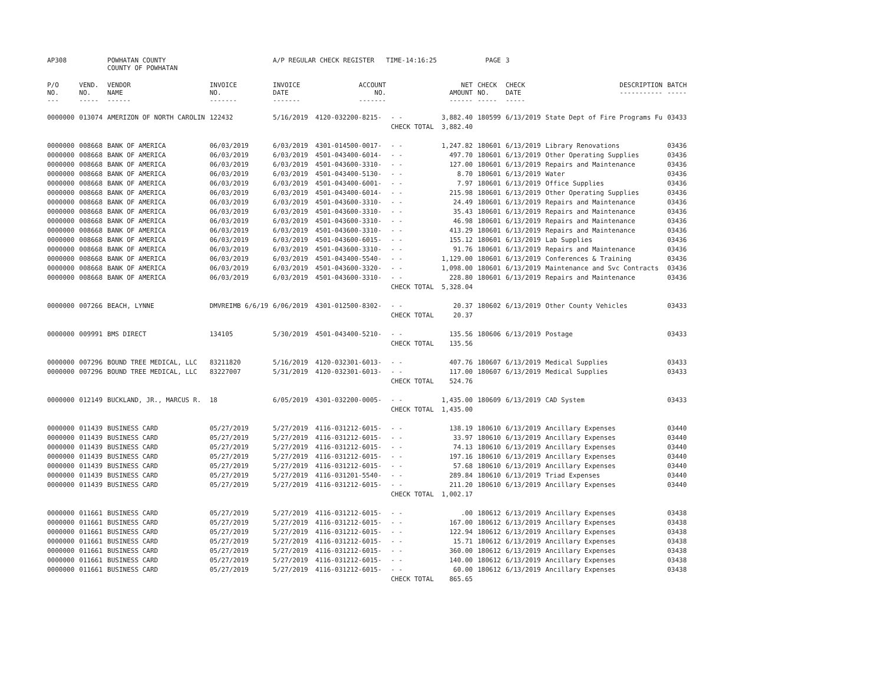| AP308 | | POWHATAN COUNTY COUNTY OF POWHATAN | | A/P REGULAR CHECK REGISTER TIME-14:16:25 | | | | PAGE | 3 | | | |
| P/O NO. --- | VEND. NO. ----- | VENDOR NAME ------ | INVOICE NO. ------- | INVOICE DATE ------- | ACCOUNT NO. ------- | | NET AMOUNT ------ | CHECK NO. ----- | CHECK DATE ----- | DESCRIPTION ----------- | BATCH ----- | |
| 0000000 | 013074 | AMERIZON OF NORTH CAROLIN | 122432 | 5/16/2019 | 4120-032200-8215- | - - | 3,882.40 | 180599 | 6/13/2019 | State Dept of Fire Programs Fu | 03433 | |
| | | | | | | CHECK TOTAL | 3,882.40 | | | | | |
| 0000000 | 008668 | BANK OF AMERICA | 06/03/2019 | 6/03/2019 | 4301-014500-0017- | - - | 1,247.82 | 180601 | 6/13/2019 | Library Renovations | 03436 | |
| 0000000 | 008668 | BANK OF AMERICA | 06/03/2019 | 6/03/2019 | 4501-043400-6014- | - - | 497.70 | 180601 | 6/13/2019 | Other Operating Supplies | 03436 | |
| 0000000 | 008668 | BANK OF AMERICA | 06/03/2019 | 6/03/2019 | 4501-043600-3310- | - - | 127.00 | 180601 | 6/13/2019 | Repairs and Maintenance | 03436 | |
| 0000000 | 008668 | BANK OF AMERICA | 06/03/2019 | 6/03/2019 | 4501-043400-5130- | - - | 8.70 | 180601 | 6/13/2019 | Water | 03436 | |
| 0000000 | 008668 | BANK OF AMERICA | 06/03/2019 | 6/03/2019 | 4501-043400-6001- | - - | 7.97 | 180601 | 6/13/2019 | Office Supplies | 03436 | |
| 0000000 | 008668 | BANK OF AMERICA | 06/03/2019 | 6/03/2019 | 4501-043400-6014- | - - | 215.98 | 180601 | 6/13/2019 | Other Operating Supplies | 03436 | |
| 0000000 | 008668 | BANK OF AMERICA | 06/03/2019 | 6/03/2019 | 4501-043600-3310- | - - | 24.49 | 180601 | 6/13/2019 | Repairs and Maintenance | 03436 | |
| 0000000 | 008668 | BANK OF AMERICA | 06/03/2019 | 6/03/2019 | 4501-043600-3310- | - - | 35.43 | 180601 | 6/13/2019 | Repairs and Maintenance | 03436 | |
| 0000000 | 008668 | BANK OF AMERICA | 06/03/2019 | 6/03/2019 | 4501-043600-3310- | - - | 46.98 | 180601 | 6/13/2019 | Repairs and Maintenance | 03436 | |
| 0000000 | 008668 | BANK OF AMERICA | 06/03/2019 | 6/03/2019 | 4501-043600-3310- | - - | 413.29 | 180601 | 6/13/2019 | Repairs and Maintenance | 03436 | |
| 0000000 | 008668 | BANK OF AMERICA | 06/03/2019 | 6/03/2019 | 4501-043600-6015- | - - | 155.12 | 180601 | 6/13/2019 | Lab Supplies | 03436 | |
| 0000000 | 008668 | BANK OF AMERICA | 06/03/2019 | 6/03/2019 | 4501-043600-3310- | - - | 91.76 | 180601 | 6/13/2019 | Repairs and Maintenance | 03436 | |
| 0000000 | 008668 | BANK OF AMERICA | 06/03/2019 | 6/03/2019 | 4501-043400-5540- | - - | 1,129.00 | 180601 | 6/13/2019 | Conferences & Training | 03436 | |
| 0000000 | 008668 | BANK OF AMERICA | 06/03/2019 | 6/03/2019 | 4501-043600-3320- | - - | 1,098.00 | 180601 | 6/13/2019 | Maintenance and Svc Contracts | 03436 | |
| 0000000 | 008668 | BANK OF AMERICA | 06/03/2019 | 6/03/2019 | 4501-043600-3310- | - - | 228.80 | 180601 | 6/13/2019 | Repairs and Maintenance | 03436 | |
| | | | | | | CHECK TOTAL | 5,328.04 | | | | | |
| 0000000 | 007266 | BEACH, LYNNE | DMVREIMB 6/6/19 | 6/06/2019 | 4301-012500-8302- | - - | 20.37 | 180602 | 6/13/2019 | Other County Vehicles | 03433 | |
| | | | | | | CHECK TOTAL | 20.37 | | | | | |
| 0000000 | 009991 | BMS DIRECT | 134105 | 5/30/2019 | 4501-043400-5210- | - - | 135.56 | 180606 | 6/13/2019 | Postage | 03433 | |
| | | | | | | CHECK TOTAL | 135.56 | | | | | |
| 0000000 | 007296 | BOUND TREE MEDICAL, LLC | 83211820 | 5/16/2019 | 4120-032301-6013- | - - | 407.76 | 180607 | 6/13/2019 | Medical Supplies | 03433 | |
| 0000000 | 007296 | BOUND TREE MEDICAL, LLC | 83227007 | 5/31/2019 | 4120-032301-6013- | - - | 117.00 | 180607 | 6/13/2019 | Medical Supplies | 03433 | |
| | | | | | | CHECK TOTAL | 524.76 | | | | | |
| 0000000 | 012149 | BUCKLAND, JR., MARCUS R. | 18 | 6/05/2019 | 4301-032200-0005- | - - | 1,435.00 | 180609 | 6/13/2019 | CAD System | 03433 | |
| | | | | | | CHECK TOTAL | 1,435.00 | | | | | |
| 0000000 | 011439 | BUSINESS CARD | 05/27/2019 | 5/27/2019 | 4116-031212-6015- | - - | 138.19 | 180610 | 6/13/2019 | Ancillary Expenses | 03440 | |
| 0000000 | 011439 | BUSINESS CARD | 05/27/2019 | 5/27/2019 | 4116-031212-6015- | - - | 33.97 | 180610 | 6/13/2019 | Ancillary Expenses | 03440 | |
| 0000000 | 011439 | BUSINESS CARD | 05/27/2019 | 5/27/2019 | 4116-031212-6015- | - - | 74.13 | 180610 | 6/13/2019 | Ancillary Expenses | 03440 | |
| 0000000 | 011439 | BUSINESS CARD | 05/27/2019 | 5/27/2019 | 4116-031212-6015- | - - | 197.16 | 180610 | 6/13/2019 | Ancillary Expenses | 03440 | |
| 0000000 | 011439 | BUSINESS CARD | 05/27/2019 | 5/27/2019 | 4116-031212-6015- | - - | 57.68 | 180610 | 6/13/2019 | Ancillary Expenses | 03440 | |
| 0000000 | 011439 | BUSINESS CARD | 05/27/2019 | 5/27/2019 | 4116-031201-5540- | - - | 289.84 | 180610 | 6/13/2019 | Triad Expenses | 03440 | |
| 0000000 | 011439 | BUSINESS CARD | 05/27/2019 | 5/27/2019 | 4116-031212-6015- | - - | 211.20 | 180610 | 6/13/2019 | Ancillary Expenses | 03440 | |
| | | | | | | CHECK TOTAL | 1,002.17 | | | | | |
| 0000000 | 011661 | BUSINESS CARD | 05/27/2019 | 5/27/2019 | 4116-031212-6015- | - - | .00 | 180612 | 6/13/2019 | Ancillary Expenses | 03438 | |
| 0000000 | 011661 | BUSINESS CARD | 05/27/2019 | 5/27/2019 | 4116-031212-6015- | - - | 167.00 | 180612 | 6/13/2019 | Ancillary Expenses | 03438 | |
| 0000000 | 011661 | BUSINESS CARD | 05/27/2019 | 5/27/2019 | 4116-031212-6015- | - - | 122.94 | 180612 | 6/13/2019 | Ancillary Expenses | 03438 | |
| 0000000 | 011661 | BUSINESS CARD | 05/27/2019 | 5/27/2019 | 4116-031212-6015- | - - | 15.71 | 180612 | 6/13/2019 | Ancillary Expenses | 03438 | |
| 0000000 | 011661 | BUSINESS CARD | 05/27/2019 | 5/27/2019 | 4116-031212-6015- | - - | 360.00 | 180612 | 6/13/2019 | Ancillary Expenses | 03438 | |
| 0000000 | 011661 | BUSINESS CARD | 05/27/2019 | 5/27/2019 | 4116-031212-6015- | - - | 140.00 | 180612 | 6/13/2019 | Ancillary Expenses | 03438 | |
| 0000000 | 011661 | BUSINESS CARD | 05/27/2019 | 5/27/2019 | 4116-031212-6015- | - - | 60.00 | 180612 | 6/13/2019 | Ancillary Expenses | 03438 | |
| | | | | | | CHECK TOTAL | 865.65 | | | | | |